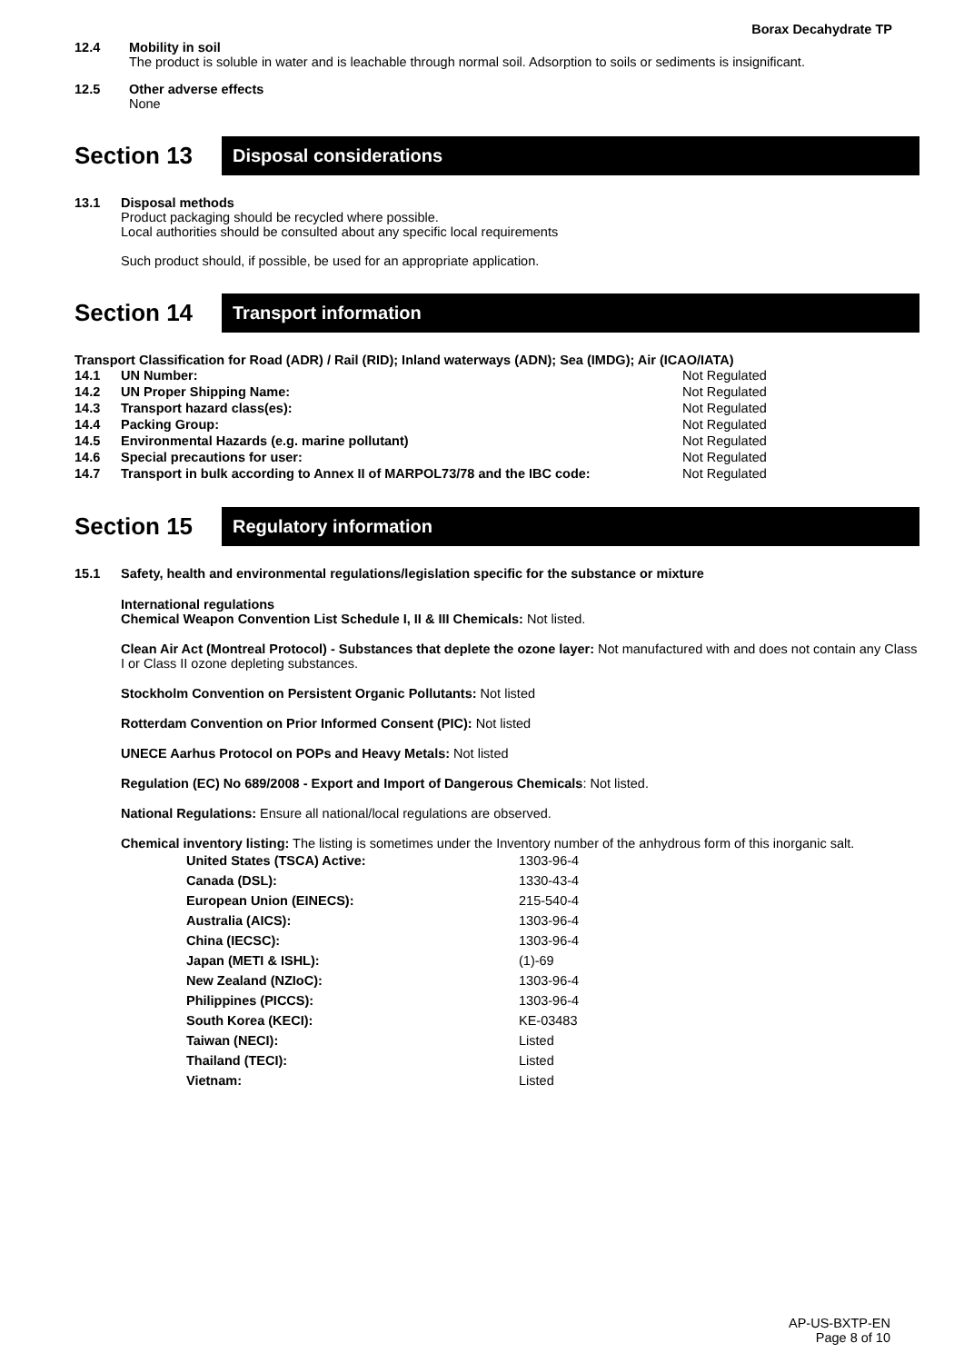Borax Decahydrate TP
12.4 Mobility in soil
The product is soluble in water and is leachable through normal soil. Adsorption to soils or sediments is insignificant.
12.5 Other adverse effects
None
Section 13
Disposal considerations
13.1 Disposal methods
Product packaging should be recycled where possible.
Local authorities should be consulted about any specific local requirements
Such product should, if possible, be used for an appropriate application.
Section 14
Transport information
Transport Classification for Road (ADR) / Rail (RID); Inland waterways (ADN); Sea (IMDG); Air (ICAO/IATA)
| 14.1 | UN Number: | Not Regulated |
| 14.2 | UN Proper Shipping Name: | Not Regulated |
| 14.3 | Transport hazard class(es): | Not Regulated |
| 14.4 | Packing Group: | Not Regulated |
| 14.5 | Environmental Hazards (e.g. marine pollutant) | Not Regulated |
| 14.6 | Special precautions for user: | Not Regulated |
| 14.7 | Transport in bulk according to Annex II of MARPOL73/78 and the IBC code: | Not Regulated |
Section 15
Regulatory information
15.1 Safety, health and environmental regulations/legislation specific for the substance or mixture
International regulations
Chemical Weapon Convention List Schedule I, II & III Chemicals: Not listed.
Clean Air Act (Montreal Protocol) - Substances that deplete the ozone layer: Not manufactured with and does not contain any Class I or Class II ozone depleting substances.
Stockholm Convention on Persistent Organic Pollutants: Not listed
Rotterdam Convention on Prior Informed Consent (PIC): Not listed
UNECE Aarhus Protocol on POPs and Heavy Metals: Not listed
Regulation (EC) No 689/2008 - Export and Import of Dangerous Chemicals: Not listed.
National Regulations: Ensure all national/local regulations are observed.
Chemical inventory listing: The listing is sometimes under the Inventory number of the anhydrous form of this inorganic salt.
| United States (TSCA) Active: | 1303-96-4 |
| Canada (DSL): | 1330-43-4 |
| European Union (EINECS): | 215-540-4 |
| Australia (AICS): | 1303-96-4 |
| China (IECSC): | 1303-96-4 |
| Japan (METI & ISHL): | (1)-69 |
| New Zealand (NZIoC): | 1303-96-4 |
| Philippines (PICCS): | 1303-96-4 |
| South Korea (KECI): | KE-03483 |
| Taiwan (NECI): | Listed |
| Thailand (TECI): | Listed |
| Vietnam: | Listed |
AP-US-BXTP-EN
Page 8 of 10